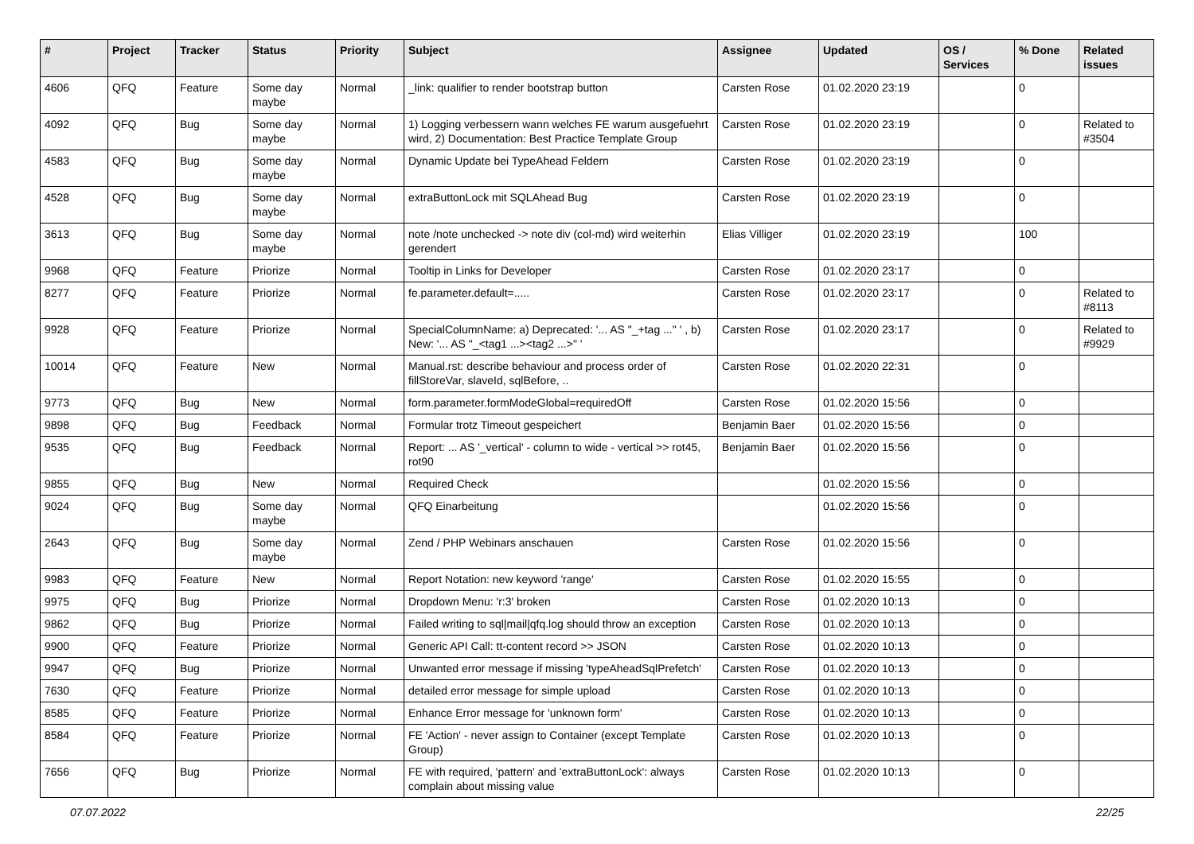| # | Project | Tracker | Status | Priority | Subject | Assignee | Updated | OS / Services | % Done | Related issues |
| --- | --- | --- | --- | --- | --- | --- | --- | --- | --- | --- |
| 4606 | QFQ | Feature | Some day maybe | Normal | _link: qualifier to render bootstrap button | Carsten Rose | 01.02.2020 23:19 | | 0 | |
| 4092 | QFQ | Bug | Some day maybe | Normal | 1) Logging verbessern wann welches FE warum ausgefuehrt wird, 2) Documentation: Best Practice Template Group | Carsten Rose | 01.02.2020 23:19 | | 0 | Related to #3504 |
| 4583 | QFQ | Bug | Some day maybe | Normal | Dynamic Update bei TypeAhead Feldern | Carsten Rose | 01.02.2020 23:19 | | 0 | |
| 4528 | QFQ | Bug | Some day maybe | Normal | extraButtonLock mit SQLAhead Bug | Carsten Rose | 01.02.2020 23:19 | | 0 | |
| 3613 | QFQ | Bug | Some day maybe | Normal | note /note unchecked -> note div (col-md) wird weiterhin gerendert | Elias Villiger | 01.02.2020 23:19 | | 100 | |
| 9968 | QFQ | Feature | Priorize | Normal | Tooltip in Links for Developer | Carsten Rose | 01.02.2020 23:17 | | 0 | |
| 8277 | QFQ | Feature | Priorize | Normal | fe.parameter.default=..... | Carsten Rose | 01.02.2020 23:17 | | 0 | Related to #8113 |
| 9928 | QFQ | Feature | Priorize | Normal | SpecialColumnName: a) Deprecated: '... AS "_+tag ..." ' , b) New: '... AS "_<tag1 ...><tag2 ...>" ' | Carsten Rose | 01.02.2020 23:17 | | 0 | Related to #9929 |
| 10014 | QFQ | Feature | New | Normal | Manual.rst: describe behaviour and process order of fillStoreVar, slaveId, sqlBefore, .. | Carsten Rose | 01.02.2020 22:31 | | 0 | |
| 9773 | QFQ | Bug | New | Normal | form.parameter.formModeGlobal=requiredOff | Carsten Rose | 01.02.2020 15:56 | | 0 | |
| 9898 | QFQ | Bug | Feedback | Normal | Formular trotz Timeout gespeichert | Benjamin Baer | 01.02.2020 15:56 | | 0 | |
| 9535 | QFQ | Bug | Feedback | Normal | Report: ... AS '_vertical' - column to wide - vertical >> rot45, rot90 | Benjamin Baer | 01.02.2020 15:56 | | 0 | |
| 9855 | QFQ | Bug | New | Normal | Required Check | | 01.02.2020 15:56 | | 0 | |
| 9024 | QFQ | Bug | Some day maybe | Normal | QFQ Einarbeitung | | 01.02.2020 15:56 | | 0 | |
| 2643 | QFQ | Bug | Some day maybe | Normal | Zend / PHP Webinars anschauen | Carsten Rose | 01.02.2020 15:56 | | 0 | |
| 9983 | QFQ | Feature | New | Normal | Report Notation: new keyword 'range' | Carsten Rose | 01.02.2020 15:55 | | 0 | |
| 9975 | QFQ | Bug | Priorize | Normal | Dropdown Menu: 'r:3' broken | Carsten Rose | 01.02.2020 10:13 | | 0 | |
| 9862 | QFQ | Bug | Priorize | Normal | Failed writing to sql/mail/qfq.log should throw an exception | Carsten Rose | 01.02.2020 10:13 | | 0 | |
| 9900 | QFQ | Feature | Priorize | Normal | Generic API Call: tt-content record >> JSON | Carsten Rose | 01.02.2020 10:13 | | 0 | |
| 9947 | QFQ | Bug | Priorize | Normal | Unwanted error message if missing 'typeAheadSqlPrefetch' | Carsten Rose | 01.02.2020 10:13 | | 0 | |
| 7630 | QFQ | Feature | Priorize | Normal | detailed error message for simple upload | Carsten Rose | 01.02.2020 10:13 | | 0 | |
| 8585 | QFQ | Feature | Priorize | Normal | Enhance Error message for 'unknown form' | Carsten Rose | 01.02.2020 10:13 | | 0 | |
| 8584 | QFQ | Feature | Priorize | Normal | FE 'Action' - never assign to Container (except Template Group) | Carsten Rose | 01.02.2020 10:13 | | 0 | |
| 7656 | QFQ | Bug | Priorize | Normal | FE with required, 'pattern' and 'extraButtonLock': always complain about missing value | Carsten Rose | 01.02.2020 10:13 | | 0 | |
07.07.2022 22/25